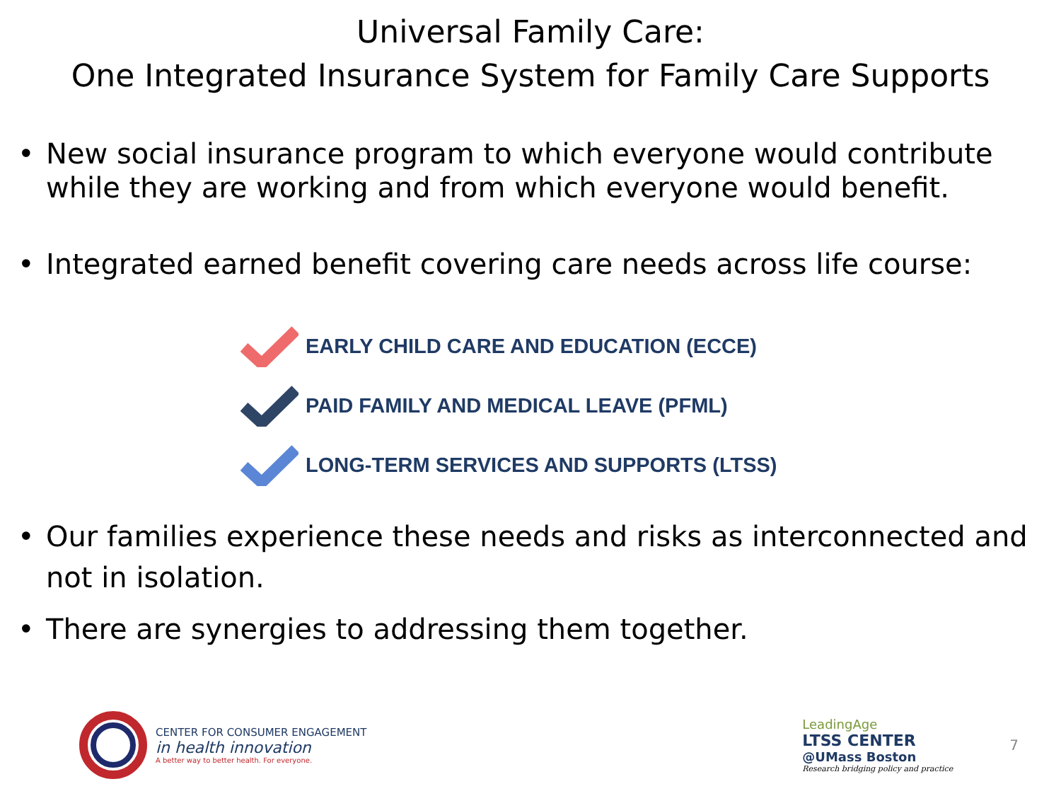Universal Family Care:
One Integrated Insurance System for Family Care Supports
• New social insurance program to which everyone would contribute while they are working and from which everyone would benefit.
• Integrated earned benefit covering care needs across life course:
EARLY CHILD CARE AND EDUCATION (ECCE)
PAID FAMILY AND MEDICAL LEAVE (PFML)
LONG-TERM SERVICES AND SUPPORTS (LTSS)
• Our families experience these needs and risks as interconnected and not in isolation.
• There are synergies to addressing them together.
CENTER FOR CONSUMER ENGAGEMENT
in health innovation
A better way to better health. For everyone.
LeadingAge
LTSS CENTER
@UMass Boston
Research bridging policy and practice
7